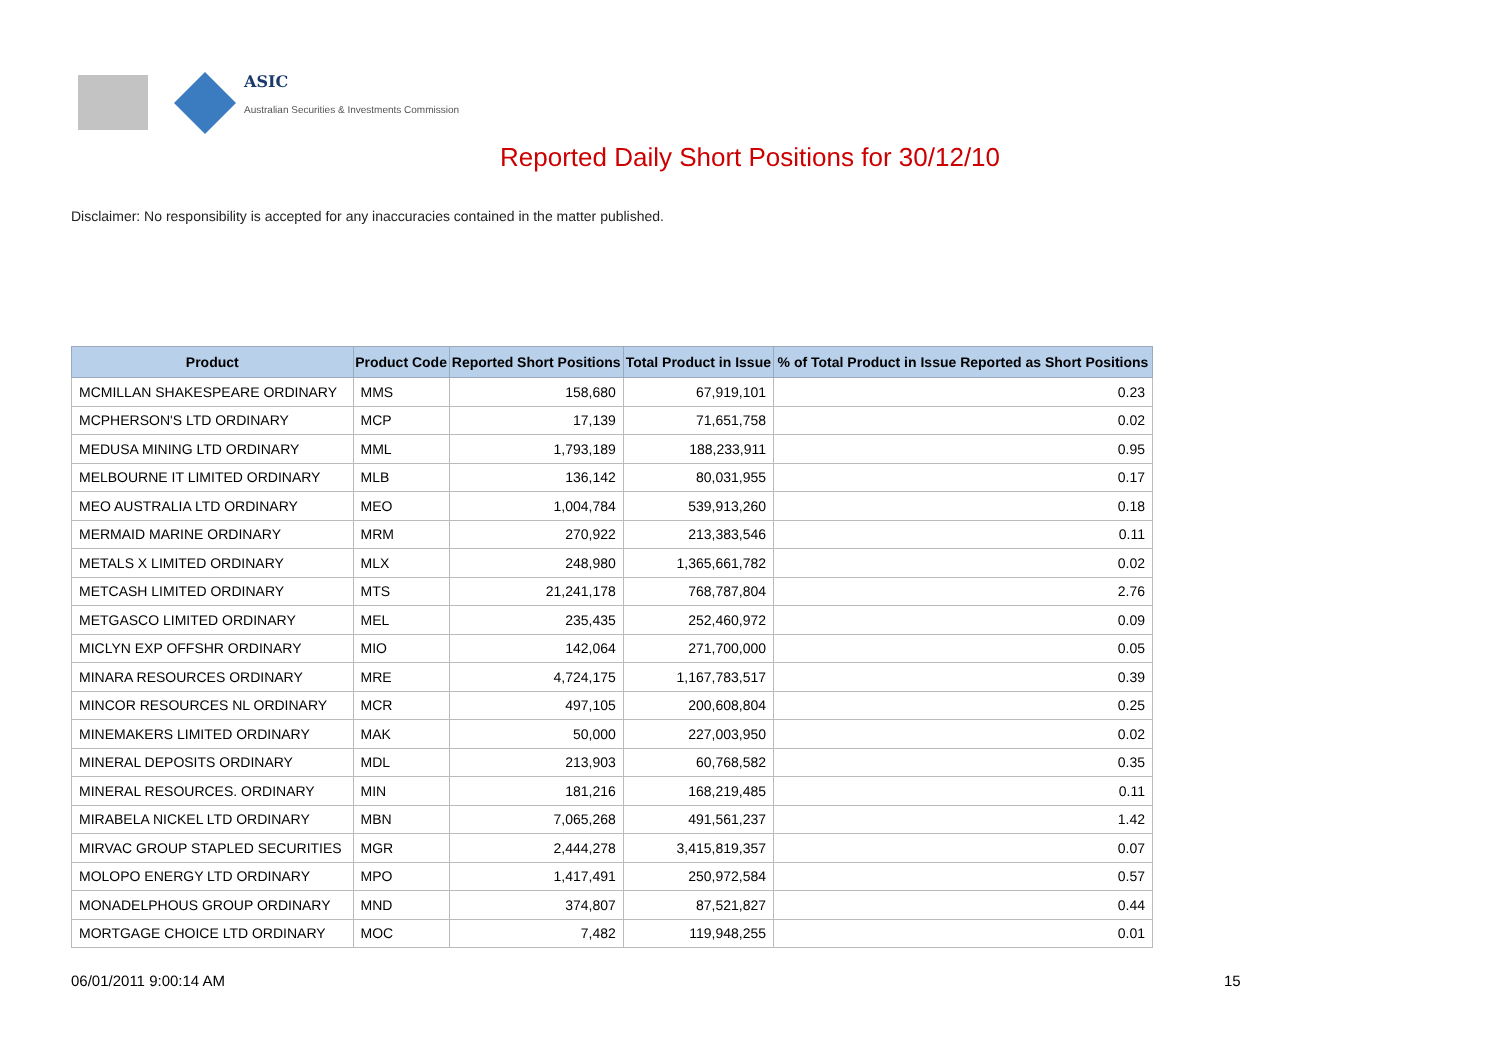ASIC
Australian Securities & Investments Commission
Reported Daily Short Positions for 30/12/10
Disclaimer: No responsibility is accepted for any inaccuracies contained in the matter published.
| Product | Product Code | Reported Short Positions | Total Product in Issue | % of Total Product in Issue Reported as Short Positions |
| --- | --- | --- | --- | --- |
| MCMILLAN SHAKESPEARE ORDINARY | MMS | 158,680 | 67,919,101 | 0.23 |
| MCPHERSON'S LTD ORDINARY | MCP | 17,139 | 71,651,758 | 0.02 |
| MEDUSA MINING LTD ORDINARY | MML | 1,793,189 | 188,233,911 | 0.95 |
| MELBOURNE IT LIMITED ORDINARY | MLB | 136,142 | 80,031,955 | 0.17 |
| MEO AUSTRALIA LTD ORDINARY | MEO | 1,004,784 | 539,913,260 | 0.18 |
| MERMAID MARINE ORDINARY | MRM | 270,922 | 213,383,546 | 0.11 |
| METALS X LIMITED ORDINARY | MLX | 248,980 | 1,365,661,782 | 0.02 |
| METCASH LIMITED ORDINARY | MTS | 21,241,178 | 768,787,804 | 2.76 |
| METGASCO LIMITED ORDINARY | MEL | 235,435 | 252,460,972 | 0.09 |
| MICLYN EXP OFFSHR ORDINARY | MIO | 142,064 | 271,700,000 | 0.05 |
| MINARA RESOURCES ORDINARY | MRE | 4,724,175 | 1,167,783,517 | 0.39 |
| MINCOR RESOURCES NL ORDINARY | MCR | 497,105 | 200,608,804 | 0.25 |
| MINEMAKERS LIMITED ORDINARY | MAK | 50,000 | 227,003,950 | 0.02 |
| MINERAL DEPOSITS ORDINARY | MDL | 213,903 | 60,768,582 | 0.35 |
| MINERAL RESOURCES. ORDINARY | MIN | 181,216 | 168,219,485 | 0.11 |
| MIRABELA NICKEL LTD ORDINARY | MBN | 7,065,268 | 491,561,237 | 1.42 |
| MIRVAC GROUP STAPLED SECURITIES | MGR | 2,444,278 | 3,415,819,357 | 0.07 |
| MOLOPO ENERGY LTD ORDINARY | MPO | 1,417,491 | 250,972,584 | 0.57 |
| MONADELPHOUS GROUP ORDINARY | MND | 374,807 | 87,521,827 | 0.44 |
| MORTGAGE CHOICE LTD ORDINARY | MOC | 7,482 | 119,948,255 | 0.01 |
06/01/2011 9:00:14 AM 15